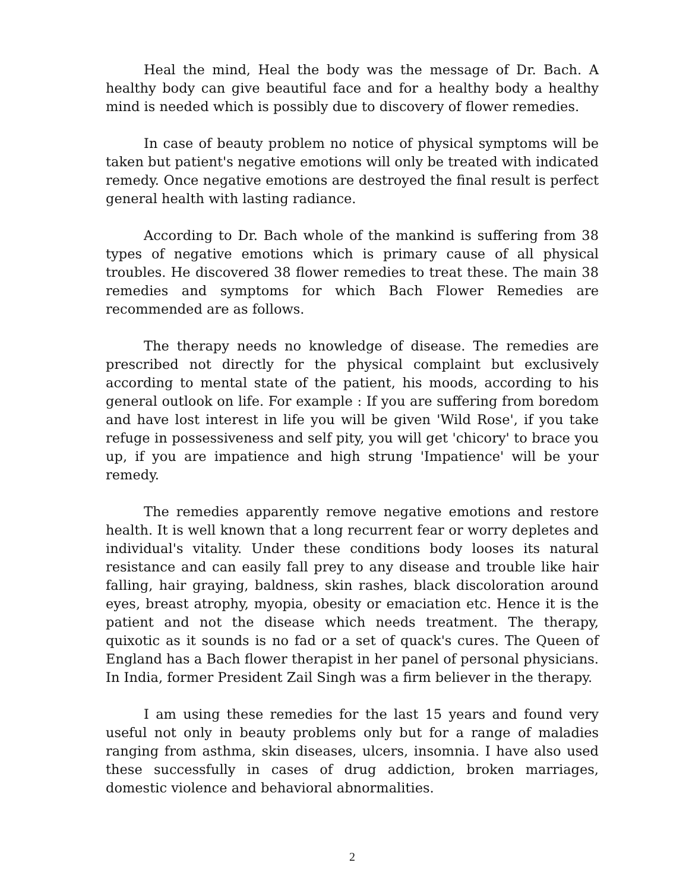Heal the mind, Heal the body was the message of Dr. Bach. A healthy body can give beautiful face and for a healthy body a healthy mind is needed which is possibly due to discovery of flower remedies.
In case of beauty problem no notice of physical symptoms will be taken but patient's negative emotions will only be treated with indicated remedy. Once negative emotions are destroyed the final result is perfect general health with lasting radiance.
According to Dr. Bach whole of the mankind is suffering from 38 types of negative emotions which is primary cause of all physical troubles. He discovered 38 flower remedies to treat these. The main 38 remedies and symptoms for which Bach Flower Remedies are recommended are as follows.
The therapy needs no knowledge of disease. The remedies are prescribed not directly for the physical complaint but exclusively according to mental state of the patient, his moods, according to his general outlook on life. For example : If you are suffering from boredom and have lost interest in life you will be given 'Wild Rose', if you take refuge in possessiveness and self pity, you will get 'chicory' to brace you up, if you are impatience and high strung 'Impatience' will be your remedy.
The remedies apparently remove negative emotions and restore health. It is well known that a long recurrent fear or worry depletes and individual's vitality. Under these conditions body looses its natural resistance and can easily fall prey to any disease and trouble like hair falling, hair graying, baldness, skin rashes, black discoloration around eyes, breast atrophy, myopia, obesity or emaciation etc. Hence it is the patient and not the disease which needs treatment. The therapy, quixotic as it sounds is no fad or a set of quack's cures. The Queen of England has a Bach flower therapist in her panel of personal physicians. In India, former President Zail Singh was a firm believer in the therapy.
I am using these remedies for the last 15 years and found very useful not only in beauty problems only but for a range of maladies ranging from asthma, skin diseases, ulcers, insomnia. I have also used these successfully in cases of drug addiction, broken marriages, domestic violence and behavioral abnormalities.
2